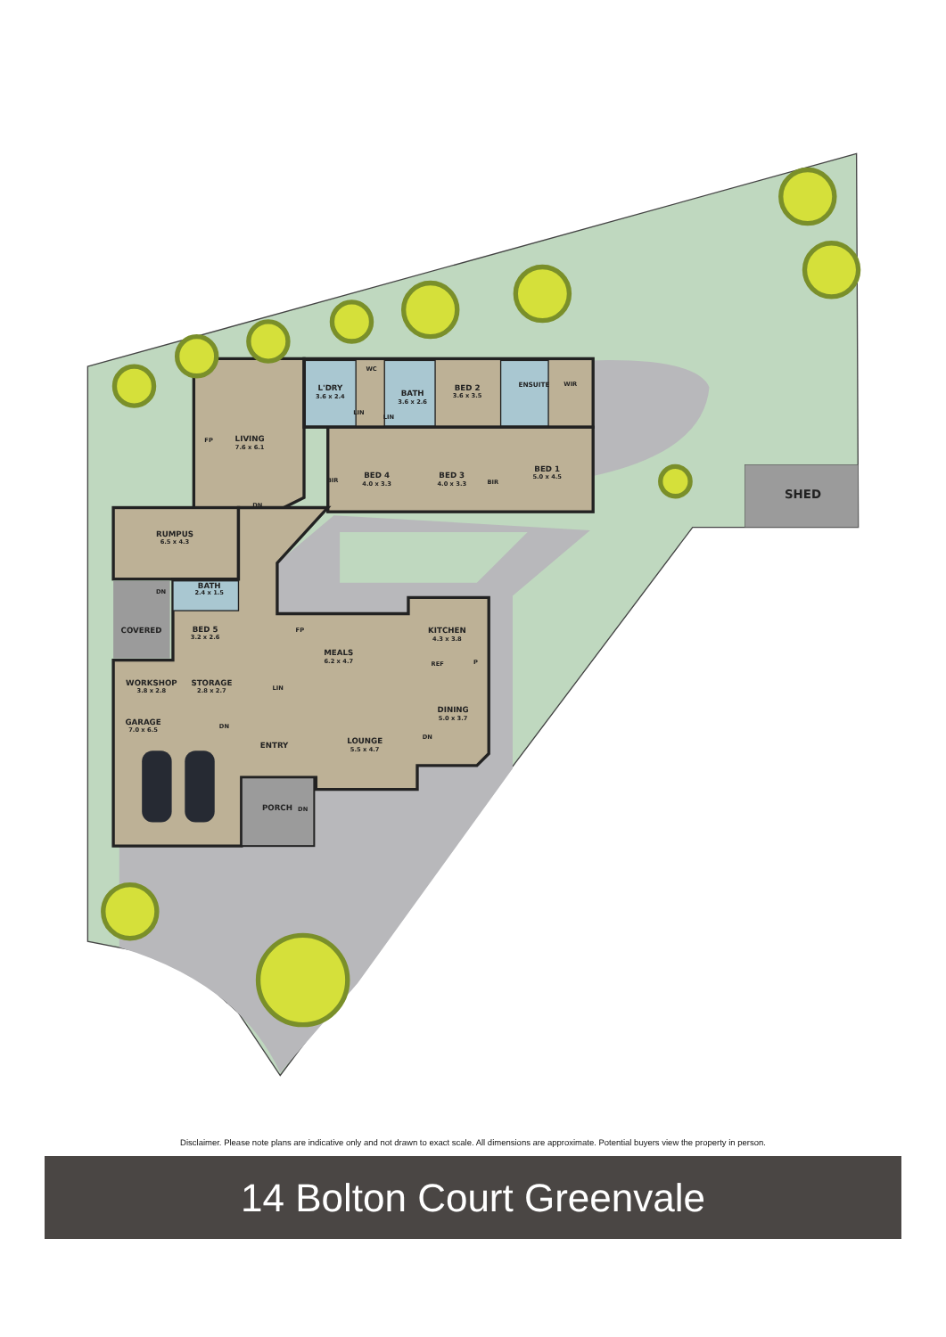LIVING
7.6 x 6.1
FP
L'DRY
3.6 x 2.4
WC
BATH
3.6 x 2.6
LIN
LIN
BED 2
3.6 x 3.5
ENSUITE
WIR
BED 4
4.0 x 3.3
BED 3
4.0 x 3.3
BED 1
5.0 x 4.5
BIR
BIR
SHED
DN
RUMPUS
6.5 x 4.3
BATH
2.4 x 1.5
DN
COVERED
BED 5
3.2 x 2.6
FP
KITCHEN
4.3 x 3.8
MEALS
6.2 x 4.7
REF
P
WORKSHOP
3.8 x 2.8
STORAGE
2.8 x 2.7
LIN
DINING
5.0 x 3.7
GARAGE
7.0 x 6.5
DN
ENTRY
LOUNGE
5.5 x 4.7
DN
PORCH
DN
Disclaimer. Please note plans are indicative only and not drawn to exact scale. All dimensions are approximate. Potential buyers view the property in person.
14 Bolton Court Greenvale